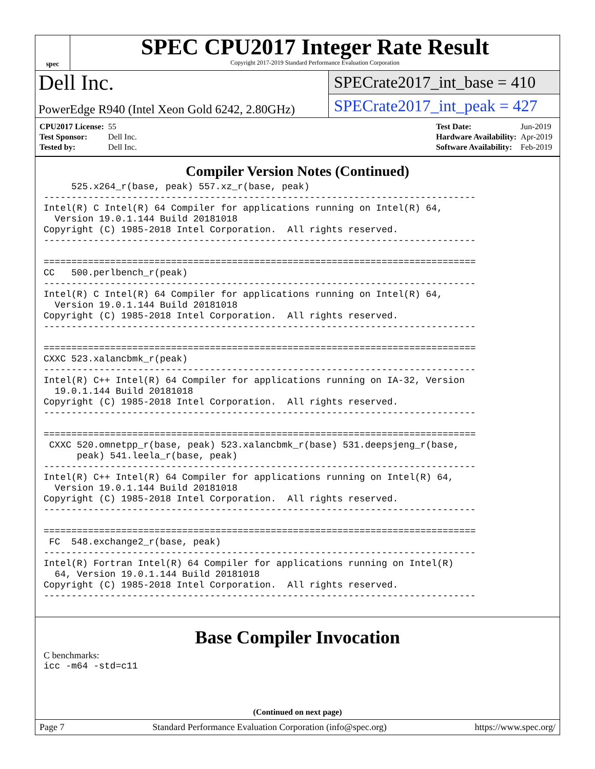spec
SPEC CPU2017 Integer Rate Result
Copyright 2017-2019 Standard Performance Evaluation Corporation
Dell Inc.
PowerEdge R940 (Intel Xeon Gold 6242, 2.80GHz)
SPECrate2017_int_base = 410
SPECrate2017_int_peak = 427
| CPU2017 License: | 55 |
| Test Sponsor: | Dell Inc. |
| Tested by: | Dell Inc. |
| Test Date: | Jun-2019 |
| Hardware Availability: | Apr-2019 |
| Software Availability: | Feb-2019 |
Compiler Version Notes (Continued)
     525.x264_r(base, peak) 557.xz_r(base, peak)
------------------------------------------------------------------------------
Intel(R) C Intel(R) 64 Compiler for applications running on Intel(R) 64,
  Version 19.0.1.144 Build 20181018
Copyright (C) 1985-2018 Intel Corporation.  All rights reserved.
------------------------------------------------------------------------------

==============================================================================
CC   500.perlbench_r(peak)
------------------------------------------------------------------------------
Intel(R) C Intel(R) 64 Compiler for applications running on Intel(R) 64,
  Version 19.0.1.144 Build 20181018
Copyright (C) 1985-2018 Intel Corporation.  All rights reserved.
------------------------------------------------------------------------------

==============================================================================
CXXC 523.xalancbmk_r(peak)
------------------------------------------------------------------------------
Intel(R) C++ Intel(R) 64 Compiler for applications running on IA-32, Version
  19.0.1.144 Build 20181018
Copyright (C) 1985-2018 Intel Corporation.  All rights reserved.
------------------------------------------------------------------------------

==============================================================================
 CXXC 520.omnetpp_r(base, peak) 523.xalancbmk_r(base) 531.deepsjeng_r(base,
      peak) 541.leela_r(base, peak)
------------------------------------------------------------------------------
Intel(R) C++ Intel(R) 64 Compiler for applications running on Intel(R) 64,
  Version 19.0.1.144 Build 20181018
Copyright (C) 1985-2018 Intel Corporation.  All rights reserved.
------------------------------------------------------------------------------

==============================================================================
 FC  548.exchange2_r(base, peak)
------------------------------------------------------------------------------
Intel(R) Fortran Intel(R) 64 Compiler for applications running on Intel(R)
  64, Version 19.0.1.144 Build 20181018
Copyright (C) 1985-2018 Intel Corporation.  All rights reserved.
------------------------------------------------------------------------------
Base Compiler Invocation
C benchmarks:
icc -m64 -std=c11
(Continued on next page)
Page 7 Standard Performance Evaluation Corporation (info@spec.org) https://www.spec.org/